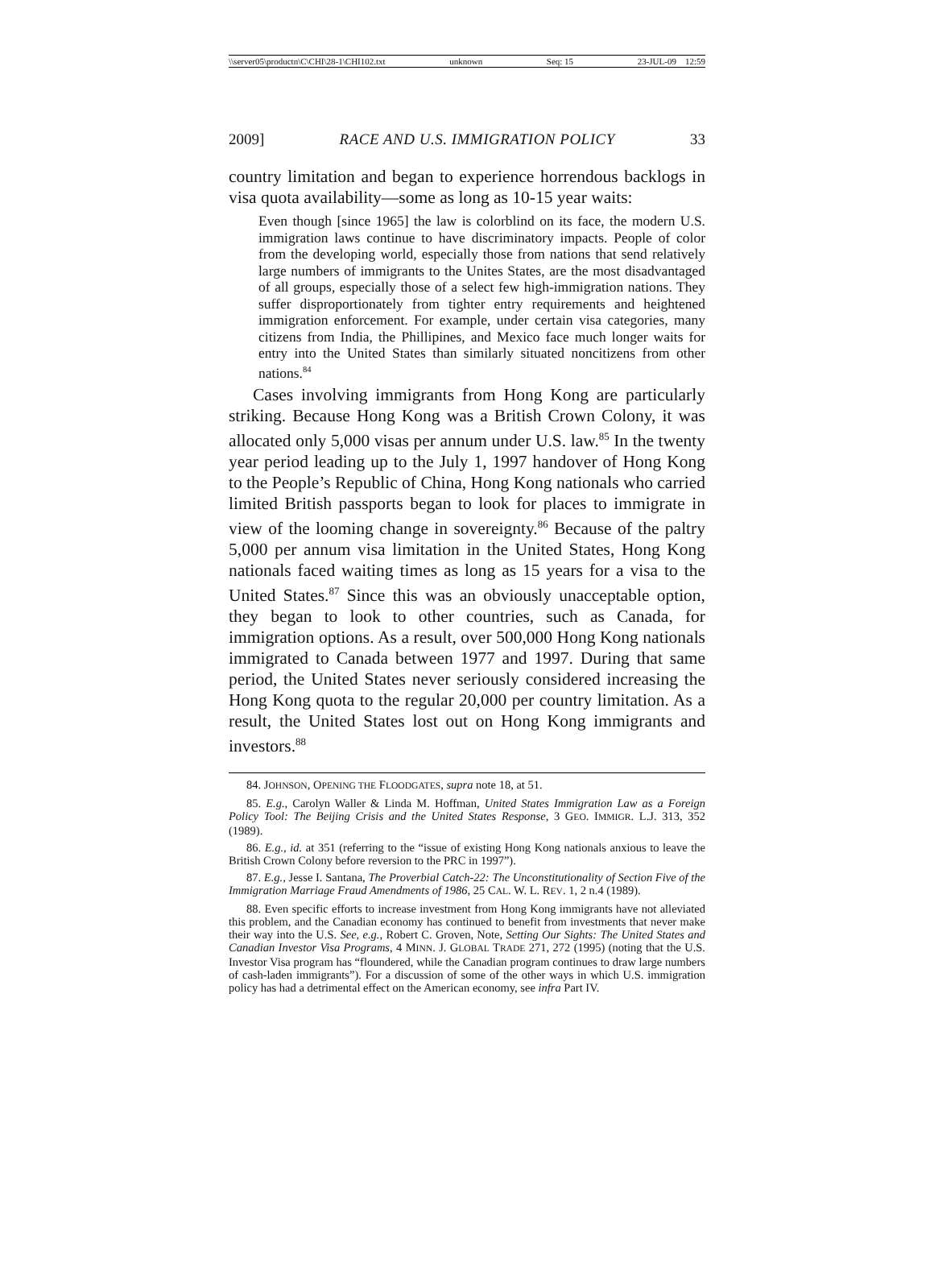\\server05\productn\C\CHI\28-1\CHI102.txt unknown Seq: 15 23-JUL-09 12:59
2009] RACE AND U.S. IMMIGRATION POLICY 33
country limitation and began to experience horrendous backlogs in visa quota availability—some as long as 10-15 year waits:
Even though [since 1965] the law is colorblind on its face, the modern U.S. immigration laws continue to have discriminatory impacts. People of color from the developing world, especially those from nations that send relatively large numbers of immigrants to the Unites States, are the most disadvantaged of all groups, especially those of a select few high-immigration nations. They suffer disproportionately from tighter entry requirements and heightened immigration enforcement. For example, under certain visa categories, many citizens from India, the Phillipines, and Mexico face much longer waits for entry into the United States than similarly situated noncitizens from other nations.<sup>84</sup>
Cases involving immigrants from Hong Kong are particularly striking. Because Hong Kong was a British Crown Colony, it was allocated only 5,000 visas per annum under U.S. law.<sup>85</sup> In the twenty year period leading up to the July 1, 1997 handover of Hong Kong to the People’s Republic of China, Hong Kong nationals who carried limited British passports began to look for places to immigrate in view of the looming change in sovereignty.<sup>86</sup> Because of the paltry 5,000 per annum visa limitation in the United States, Hong Kong nationals faced waiting times as long as 15 years for a visa to the United States.<sup>87</sup> Since this was an obviously unacceptable option, they began to look to other countries, such as Canada, for immigration options. As a result, over 500,000 Hong Kong nationals immigrated to Canada between 1977 and 1997. During that same period, the United States never seriously considered increasing the Hong Kong quota to the regular 20,000 per country limitation. As a result, the United States lost out on Hong Kong immigrants and investors.<sup>88</sup>
84. JOHNSON, OPENING THE FLOODGATES, supra note 18, at 51.
85. E.g., Carolyn Waller & Linda M. Hoffman, United States Immigration Law as a Foreign Policy Tool: The Beijing Crisis and the United States Response, 3 GEO. IMMIGR. L.J. 313, 352 (1989).
86. E.g., id. at 351 (referring to the “issue of existing Hong Kong nationals anxious to leave the British Crown Colony before reversion to the PRC in 1997”).
87. E.g., Jesse I. Santana, The Proverbial Catch-22: The Unconstitutionality of Section Five of the Immigration Marriage Fraud Amendments of 1986, 25 CAL. W. L. REV. 1, 2 n.4 (1989).
88. Even specific efforts to increase investment from Hong Kong immigrants have not alleviated this problem, and the Canadian economy has continued to benefit from investments that never make their way into the U.S. See, e.g., Robert C. Groven, Note, Setting Our Sights: The United States and Canadian Investor Visa Programs, 4 MINN. J. GLOBAL TRADE 271, 272 (1995) (noting that the U.S. Investor Visa program has “floundered, while the Canadian program continues to draw large numbers of cash-laden immigrants”). For a discussion of some of the other ways in which U.S. immigration policy has had a detrimental effect on the American economy, see infra Part IV.